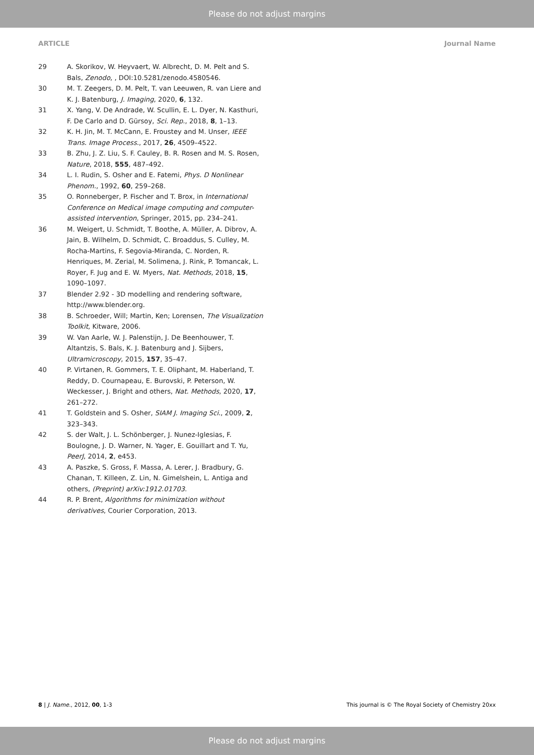Please do not adjust margins
ARTICLE Journal Name
29 A. Skorikov, W. Heyvaert, W. Albrecht, D. M. Pelt and S. Bals, Zenodo, , DOI:10.5281/zenodo.4580546.
30 M. T. Zeegers, D. M. Pelt, T. van Leeuwen, R. van Liere and K. J. Batenburg, J. Imaging, 2020, 6, 132.
31 X. Yang, V. De Andrade, W. Scullin, E. L. Dyer, N. Kasthuri, F. De Carlo and D. Gürsoy, Sci. Rep., 2018, 8, 1–13.
32 K. H. Jin, M. T. McCann, E. Froustey and M. Unser, IEEE Trans. Image Process., 2017, 26, 4509–4522.
33 B. Zhu, J. Z. Liu, S. F. Cauley, B. R. Rosen and M. S. Rosen, Nature, 2018, 555, 487–492.
34 L. I. Rudin, S. Osher and E. Fatemi, Phys. D Nonlinear Phenom., 1992, 60, 259–268.
35 O. Ronneberger, P. Fischer and T. Brox, in International Conference on Medical image computing and computer-assisted intervention, Springer, 2015, pp. 234–241.
36 M. Weigert, U. Schmidt, T. Boothe, A. Müller, A. Dibrov, A. Jain, B. Wilhelm, D. Schmidt, C. Broaddus, S. Culley, M. Rocha-Martins, F. Segovia-Miranda, C. Norden, R. Henriques, M. Zerial, M. Solimena, J. Rink, P. Tomancak, L. Royer, F. Jug and E. W. Myers, Nat. Methods, 2018, 15, 1090–1097.
37 Blender 2.92 - 3D modelling and rendering software, http://www.blender.org.
38 B. Schroeder, Will; Martin, Ken; Lorensen, The Visualization Toolkit, Kitware, 2006.
39 W. Van Aarle, W. J. Palenstijn, J. De Beenhouwer, T. Altantzis, S. Bals, K. J. Batenburg and J. Sijbers, Ultramicroscopy, 2015, 157, 35–47.
40 P. Virtanen, R. Gommers, T. E. Oliphant, M. Haberland, T. Reddy, D. Cournapeau, E. Burovski, P. Peterson, W. Weckesser, J. Bright and others, Nat. Methods, 2020, 17, 261–272.
41 T. Goldstein and S. Osher, SIAM J. Imaging Sci., 2009, 2, 323–343.
42 S. der Walt, J. L. Schönberger, J. Nunez-Iglesias, F. Boulogne, J. D. Warner, N. Yager, E. Gouillart and T. Yu, PeerJ, 2014, 2, e453.
43 A. Paszke, S. Gross, F. Massa, A. Lerer, J. Bradbury, G. Chanan, T. Killeen, Z. Lin, N. Gimelshein, L. Antiga and others, (Preprint) arXiv:1912.01703.
44 R. P. Brent, Algorithms for minimization without derivatives, Courier Corporation, 2013.
8 | J. Name., 2012, 00, 1-3 This journal is © The Royal Society of Chemistry 20xx
Please do not adjust margins